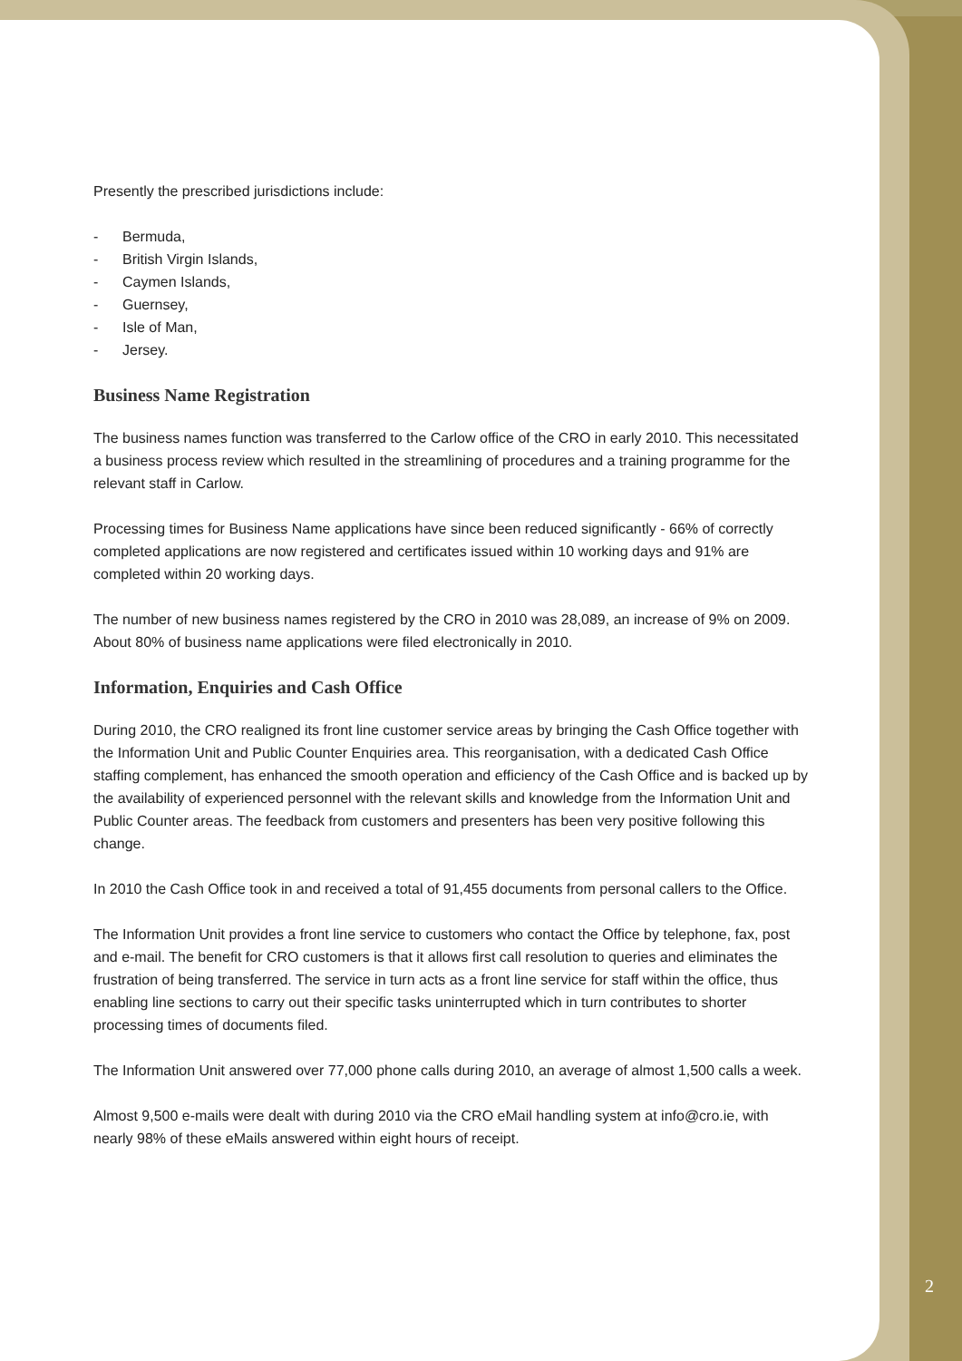Presently the prescribed jurisdictions include:
- Bermuda,
- British Virgin Islands,
- Caymen Islands,
- Guernsey,
- Isle of Man,
- Jersey.
Business Name Registration
The business names function was transferred to the Carlow office of the CRO in early 2010. This necessitated a business process review which resulted in the streamlining of procedures and a training programme for the relevant staff in Carlow.
Processing times for Business Name applications have since been reduced significantly - 66% of correctly completed applications are now registered and certificates issued within 10 working days and 91% are completed within 20 working days.
The number of new business names registered by the CRO in 2010 was 28,089, an increase of 9% on 2009. About 80% of business name applications were filed electronically in 2010.
Information, Enquiries and Cash Office
During 2010, the CRO realigned its front line customer service areas by bringing the Cash Office together with the Information Unit and Public Counter Enquiries area. This reorganisation, with a dedicated Cash Office staffing complement, has enhanced the smooth operation and efficiency of the Cash Office and is backed up by the availability of experienced personnel with the relevant skills and knowledge from the Information Unit and Public Counter areas. The feedback from customers and presenters has been very positive following this change.
In 2010 the Cash Office took in and received a total of 91,455 documents from personal callers to the Office.
The Information Unit provides a front line service to customers who contact the Office by telephone, fax, post and e-mail. The benefit for CRO customers is that it allows first call resolution to queries and eliminates the frustration of being transferred. The service in turn acts as a front line service for staff within the office, thus enabling line sections to carry out their specific tasks uninterrupted which in turn contributes to shorter processing times of documents filed.
The Information Unit answered over 77,000 phone calls during 2010, an average of almost 1,500 calls a week.
Almost 9,500 e-mails were dealt with during 2010 via the CRO eMail handling system at info@cro.ie, with nearly 98% of these eMails answered within eight hours of receipt.
2